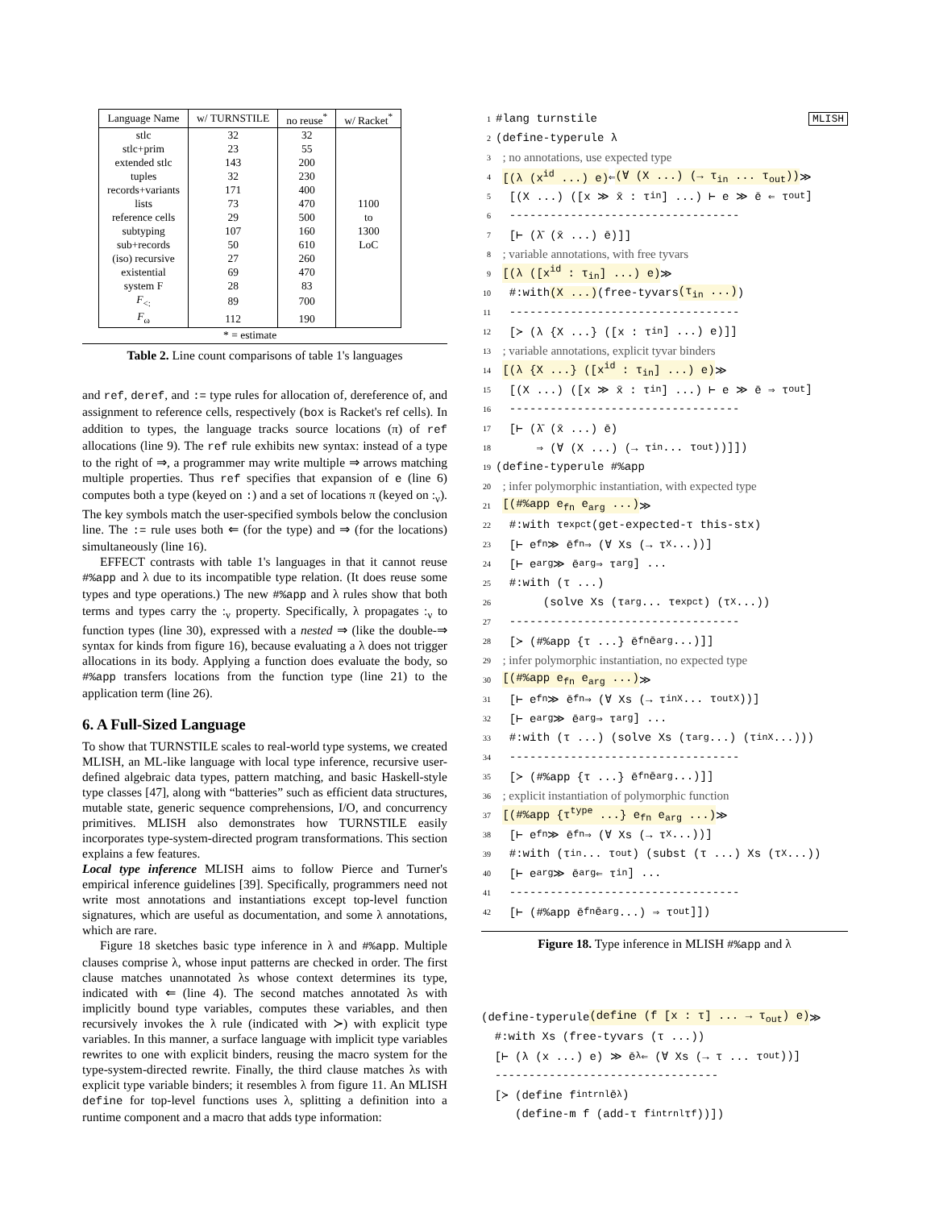| Language Name | w/ TURNSTILE | no reuse<sup>*</sup> | w/ Racket<sup>*</sup> |
| --- | --- | --- | --- |
| stlc | 32 | 32 | |
| stlc+prim | 23 | 55 | |
| extended stlc | 143 | 200 | |
| tuples | 32 | 230 | |
| records+variants | 171 | 400 | |
| lists | 73 | 470 | 1100 |
| reference cells | 29 | 500 | to |
| subtyping | 107 | 160 | 1300 |
| sub+records | 50 | 610 | LoC |
| (iso) recursive | 27 | 260 | |
| existential | 69 | 470 | |
| system F | 28 | 83 | |
| F<sub><:</sub> | 89 | 700 | |
| F<sub>ω</sub> | 112 | 190 | |
| * = estimate | | | |
Table 2. Line count comparisons of table 1's languages
and ref, deref, and := type rules for allocation of, dereference of, and assignment to reference cells, respectively (box is Racket's ref cells). In addition to types, the language tracks source locations (π) of ref allocations (line 9). The ref rule exhibits new syntax: instead of a type to the right of ⇒, a programmer may write multiple ⇒ arrows matching multiple properties. Thus ref specifies that expansion of e (line 6) computes both a type (keyed on :) and a set of locations π (keyed on :<sub>ν</sub>). The key symbols match the user-specified symbols below the conclusion line. The := rule uses both ⇐ (for the type) and ⇒ (for the locations) simultaneously (line 16).
EFFECT contrasts with table 1's languages in that it cannot reuse #%app and λ due to its incompatible type relation. (It does reuse some types and type operations.) The new #%app and λ rules show that both terms and types carry the :<sub>ν</sub> property. Specifically, λ propagates :<sub>ν</sub> to function types (line 30), expressed with a nested ⇒ (like the double-⇒ syntax for kinds from figure 16), because evaluating a λ does not trigger allocations in its body. Applying a function does evaluate the body, so #%app transfers locations from the function type (line 21) to the application term (line 26).
6. A Full-Sized Language
To show that TURNSTILE scales to real-world type systems, we created MLISH, an ML-like language with local type inference, recursive user-defined algebraic data types, pattern matching, and basic Haskell-style type classes [47], along with “batteries” such as efficient data structures, mutable state, generic sequence comprehensions, I/O, and concurrency primitives. MLISH also demonstrates how TURNSTILE easily incorporates type-system-directed program transformations. This section explains a few features.
Local type inference MLISH aims to follow Pierce and Turner's empirical inference guidelines [39]. Specifically, programmers need not write most annotations and instantiations except top-level function signatures, which are useful as documentation, and some λ annotations, which are rare.
Figure 18 sketches basic type inference in λ and #%app. Multiple clauses comprise λ, whose input patterns are checked in order. The first clause matches unannotated λs whose context determines its type, indicated with ⇐ (line 4). The second matches annotated λs with implicitly bound type variables, computes these variables, and then recursively invokes the λ rule (indicated with ≻) with explicit type variables. In this manner, a surface language with implicit type variables rewrites to one with explicit binders, reusing the macro system for the type-system-directed rewrite. Finally, the third clause matches λs with explicit type variable binders; it resembles λ from figure 11. An MLISH define for top-level functions uses λ, splitting a definition into a runtime component and a macro that adds type information:
1 #lang turnstile MLISH
2 (define-typerule λ
3 ; no annotations, use expected type
4 [(λ (x<sup>id</sup> ...) e) ⇐ (∀ (X ...) (→ τ<sub>in</sub> ... τ<sub>out</sub>)) ≫
5 [(X ...) ([x ≫ x̄ : τ<sub>in</sub>] ...) ⊢ e ≫ ē ⇐ τ<sub>out</sub>]
6 ----------------------------------
7 [⊢ (λ̄ (x̄ ...) ē)]]
8 ; variable annotations, with free tyvars
9 [(λ ([x<sup>id</sup> : τ<sub>in</sub>] ...) e) ≫
10 #:with (X ...) (free-tyvars (τ<sub>in</sub> ...))
11 ----------------------------------
12 [≻ (λ {X ...} ([x : τ<sub>in</sub>] ...) e)]]
13 ; variable annotations, explicit tyvar binders
14 [(λ {X ...} ([x<sup>id</sup> : τ<sub>in</sub>] ...) e) ≫
15 [(X ...) ([x ≫ x̄ : τ<sub>in</sub>] ...) ⊢ e ≫ ē ⇒ τ<sub>out</sub>]
16 ----------------------------------
17 [⊢ (λ̄ (x̄ ...) ē)
18 ⇒ (∀ (X ...) (→ τ<sub>in</sub> ... τ<sub>out</sub>))]])
19 (define-typerule #%app
20 ; infer polymorphic instantiation, with expected type
21 [(#%app e<sub>fn</sub> e<sub>arg</sub> ...) ≫
22 #:with τ<sub>expct</sub> (get-expected-τ this-stx)
23 [⊢ e<sub>fn</sub> ≫ ē<sub>fn</sub> ⇒ (∀ Xs (→ τ<sub>X</sub> ...))]
24 [⊢ e<sub>arg</sub> ≫ ē<sub>arg</sub> ⇒ τ<sub>arg</sub>] ...
25 #:with (τ ...)
26 (solve Xs (τ<sub>arg</sub> ... τ<sub>expct</sub>) (τ<sub>X</sub> ...))
27 ----------------------------------
28 [≻ (#%app {τ ...} ē<sub>fn</sub> ē<sub>arg</sub> ...)]]
29 ; infer polymorphic instantiation, no expected type
30 [(#%app e<sub>fn</sub> e<sub>arg</sub> ...) ≫
31 [⊢ e<sub>fn</sub> ≫ ē<sub>fn</sub> ⇒ (∀ Xs (→ τ<sub>inX</sub> ... τ<sub>outX</sub>))]
32 [⊢ e<sub>arg</sub> ≫ ē<sub>arg</sub> ⇒ τ<sub>arg</sub>] ...
33 #:with (τ ...) (solve Xs (τ<sub>arg</sub> ...) (τ<sub>inX</sub> ...)))
34 ----------------------------------
35 [≻ (#%app {τ ...} ē<sub>fn</sub> ē<sub>arg</sub> ...)]]
36 ; explicit instantiation of polymorphic function
37 [(#%app {τ<sup>type</sup> ...} e<sub>fn</sub> e<sub>arg</sub> ...) ≫
38 [⊢ e<sub>fn</sub> ≫ ē<sub>fn</sub> ⇒ (∀ Xs (→ τ<sub>X</sub> ...))]
39 #:with (τ<sub>in</sub> ... τ<sub>out</sub>) (subst (τ ...) Xs (τ<sub>X</sub> ...))
40 [⊢ e<sub>arg</sub> ≫ ē<sub>arg</sub> ⇐ τ<sub>in</sub>] ...
41 ----------------------------------
42 [⊢ (#%app ē<sub>fn</sub> ē<sub>arg</sub> ...) ⇒ τ<sub>out</sub>]])
Figure 18. Type inference in MLISH #%app and λ
(define-typerule (define (f [x : τ] ... → τ<sub>out</sub>) e) ≫
#:with Xs (free-tyvars (τ ...))
[⊢ (λ (x ...) e) ≫ ē<sub>λ</sub> ⇐ (∀ Xs (→ τ ... τ<sub>out</sub>))]
---------------------------------
[≻ (define f<sub>intrnl</sub> ē<sub>λ</sub>)
(define-m f (add-τ f<sub>intrnl</sub> τ<sub>f</sub>))])